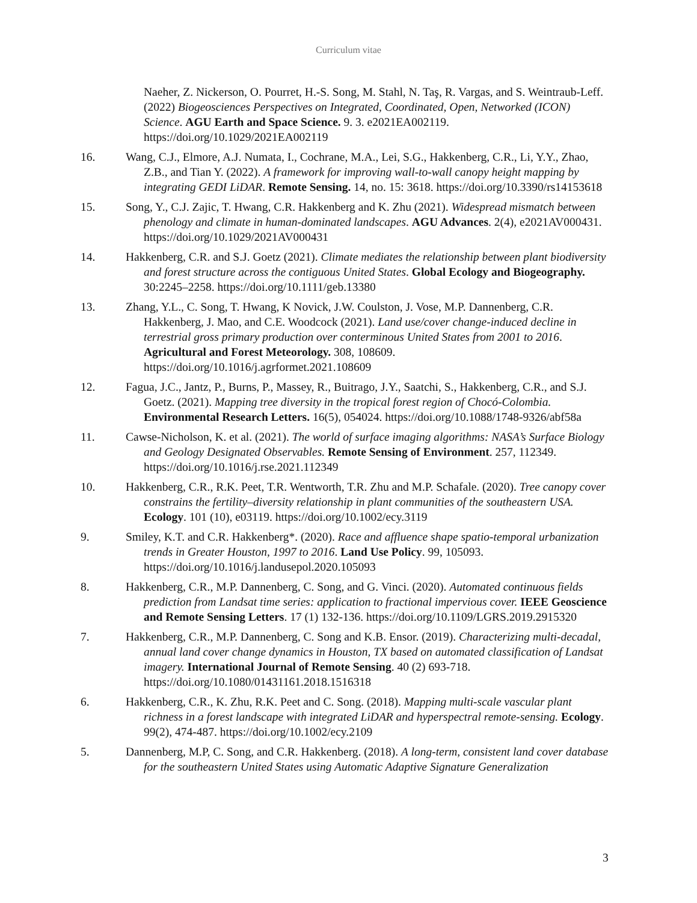Curriculum vitae
Naeher, Z. Nickerson, O. Pourret, H.-S. Song, M. Stahl, N. Taş, R. Vargas, and S. Weintraub-Leff. (2022) Biogeosciences Perspectives on Integrated, Coordinated, Open, Networked (ICON) Science. AGU Earth and Space Science. 9. 3. e2021EA002119. https://doi.org/10.1029/2021EA002119
16. Wang, C.J., Elmore, A.J. Numata, I., Cochrane, M.A., Lei, S.G., Hakkenberg, C.R., Li, Y.Y., Zhao, Z.B., and Tian Y. (2022). A framework for improving wall-to-wall canopy height mapping by integrating GEDI LiDAR. Remote Sensing. 14, no. 15: 3618. https://doi.org/10.3390/rs14153618
15. Song, Y., C.J. Zajic, T. Hwang, C.R. Hakkenberg and K. Zhu (2021). Widespread mismatch between phenology and climate in human-dominated landscapes. AGU Advances. 2(4), e2021AV000431. https://doi.org/10.1029/2021AV000431
14. Hakkenberg, C.R. and S.J. Goetz (2021). Climate mediates the relationship between plant biodiversity and forest structure across the contiguous United States. Global Ecology and Biogeography. 30:2245–2258. https://doi.org/10.1111/geb.13380
13. Zhang, Y.L., C. Song, T. Hwang, K Novick, J.W. Coulston, J. Vose, M.P. Dannenberg, C.R. Hakkenberg, J. Mao, and C.E. Woodcock (2021). Land use/cover change-induced decline in terrestrial gross primary production over conterminous United States from 2001 to 2016. Agricultural and Forest Meteorology. 308, 108609. https://doi.org/10.1016/j.agrformet.2021.108609
12. Fagua, J.C., Jantz, P., Burns, P., Massey, R., Buitrago, J.Y., Saatchi, S., Hakkenberg, C.R., and S.J. Goetz. (2021). Mapping tree diversity in the tropical forest region of Chocó-Colombia. Environmental Research Letters. 16(5), 054024. https://doi.org/10.1088/1748-9326/abf58a
11. Cawse-Nicholson, K. et al. (2021). The world of surface imaging algorithms: NASA’s Surface Biology and Geology Designated Observables. Remote Sensing of Environment. 257, 112349. https://doi.org/10.1016/j.rse.2021.112349
10. Hakkenberg, C.R., R.K. Peet, T.R. Wentworth, T.R. Zhu and M.P. Schafale. (2020). Tree canopy cover constrains the fertility–diversity relationship in plant communities of the southeastern USA. Ecology. 101 (10), e03119. https://doi.org/10.1002/ecy.3119
9. Smiley, K.T. and C.R. Hakkenberg*. (2020). Race and affluence shape spatio-temporal urbanization trends in Greater Houston, 1997 to 2016. Land Use Policy. 99, 105093. https://doi.org/10.1016/j.landusepol.2020.105093
8. Hakkenberg, C.R., M.P. Dannenberg, C. Song, and G. Vinci. (2020). Automated continuous fields prediction from Landsat time series: application to fractional impervious cover. IEEE Geoscience and Remote Sensing Letters. 17 (1) 132-136. https://doi.org/10.1109/LGRS.2019.2915320
7. Hakkenberg, C.R., M.P. Dannenberg, C. Song and K.B. Ensor. (2019). Characterizing multi-decadal, annual land cover change dynamics in Houston, TX based on automated classification of Landsat imagery. International Journal of Remote Sensing. 40 (2) 693-718. https://doi.org/10.1080/01431161.2018.1516318
6. Hakkenberg, C.R., K. Zhu, R.K. Peet and C. Song. (2018). Mapping multi-scale vascular plant richness in a forest landscape with integrated LiDAR and hyperspectral remote-sensing. Ecology. 99(2), 474-487. https://doi.org/10.1002/ecy.2109
5. Dannenberg, M.P, C. Song, and C.R. Hakkenberg. (2018). A long-term, consistent land cover database for the southeastern United States using Automatic Adaptive Signature Generalization
3